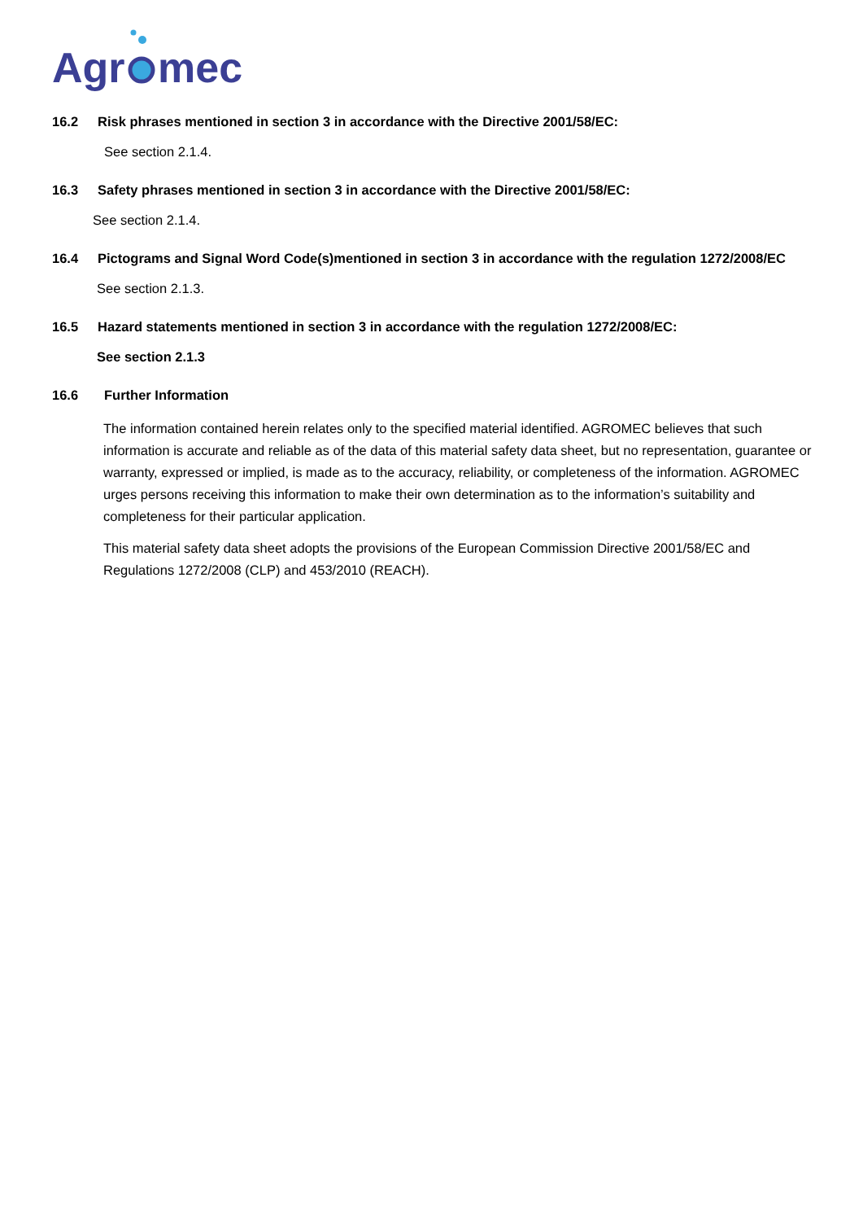Agr
mec
16.2 Risk phrases mentioned in section 3 in accordance with the Directive 2001/58/EC:
See section 2.1.4.
16.3 Safety phrases mentioned in section 3 in accordance with the Directive 2001/58/EC:
See section 2.1.4.
16.4 Pictograms and Signal Word Code(s)mentioned in section 3 in accordance with the regulation 1272/2008/EC
See section 2.1.3.
16.5 Hazard statements mentioned in section 3 in accordance with the regulation 1272/2008/EC:
See section 2.1.3
16.6 Further Information
The information contained herein relates only to the specified material identified. AGROMEC believes that such information is accurate and reliable as of the data of this material safety data sheet, but no representation, guarantee or warranty, expressed or implied, is made as to the accuracy, reliability, or completeness of the information. AGROMEC urges persons receiving this information to make their own determination as to the information’s suitability and completeness for their particular application.
This material safety data sheet adopts the provisions of the European Commission Directive 2001/58/EC and Regulations 1272/2008 (CLP) and 453/2010 (REACH).